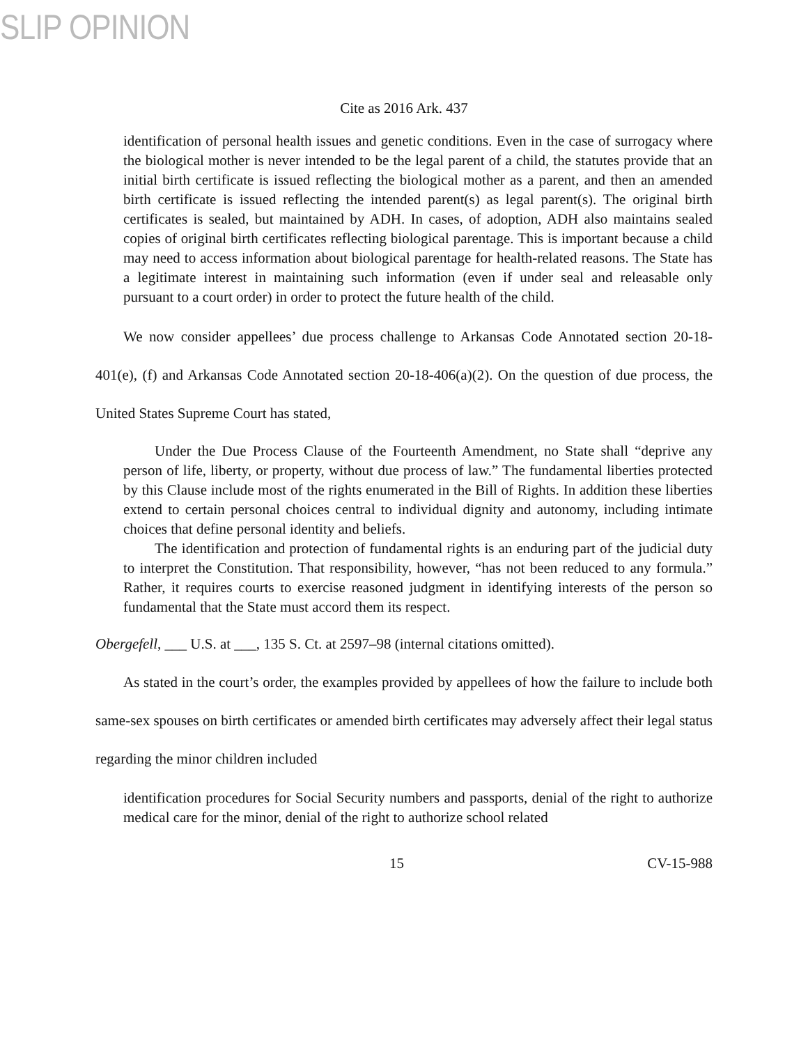SLIP OPINION
Cite as 2016 Ark. 437
identification of personal health issues and genetic conditions. Even in the case of surrogacy where the biological mother is never intended to be the legal parent of a child, the statutes provide that an initial birth certificate is issued reflecting the biological mother as a parent, and then an amended birth certificate is issued reflecting the intended parent(s) as legal parent(s). The original birth certificates is sealed, but maintained by ADH. In cases, of adoption, ADH also maintains sealed copies of original birth certificates reflecting biological parentage. This is important because a child may need to access information about biological parentage for health-related reasons. The State has a legitimate interest in maintaining such information (even if under seal and releasable only pursuant to a court order) in order to protect the future health of the child.
We now consider appellees’ due process challenge to Arkansas Code Annotated section 20-18-401(e), (f) and Arkansas Code Annotated section 20-18-406(a)(2). On the question of due process, the United States Supreme Court has stated,
Under the Due Process Clause of the Fourteenth Amendment, no State shall “deprive any person of life, liberty, or property, without due process of law.” The fundamental liberties protected by this Clause include most of the rights enumerated in the Bill of Rights. In addition these liberties extend to certain personal choices central to individual dignity and autonomy, including intimate choices that define personal identity and beliefs.
The identification and protection of fundamental rights is an enduring part of the judicial duty to interpret the Constitution. That responsibility, however, “has not been reduced to any formula.” Rather, it requires courts to exercise reasoned judgment in identifying interests of the person so fundamental that the State must accord them its respect.
Obergefell, ___ U.S. at ___, 135 S. Ct. at 2597–98 (internal citations omitted).
As stated in the court’s order, the examples provided by appellees of how the failure to include both same-sex spouses on birth certificates or amended birth certificates may adversely affect their legal status regarding the minor children included
identification procedures for Social Security numbers and passports, denial of the right to authorize medical care for the minor, denial of the right to authorize school related
15 CV-15-988